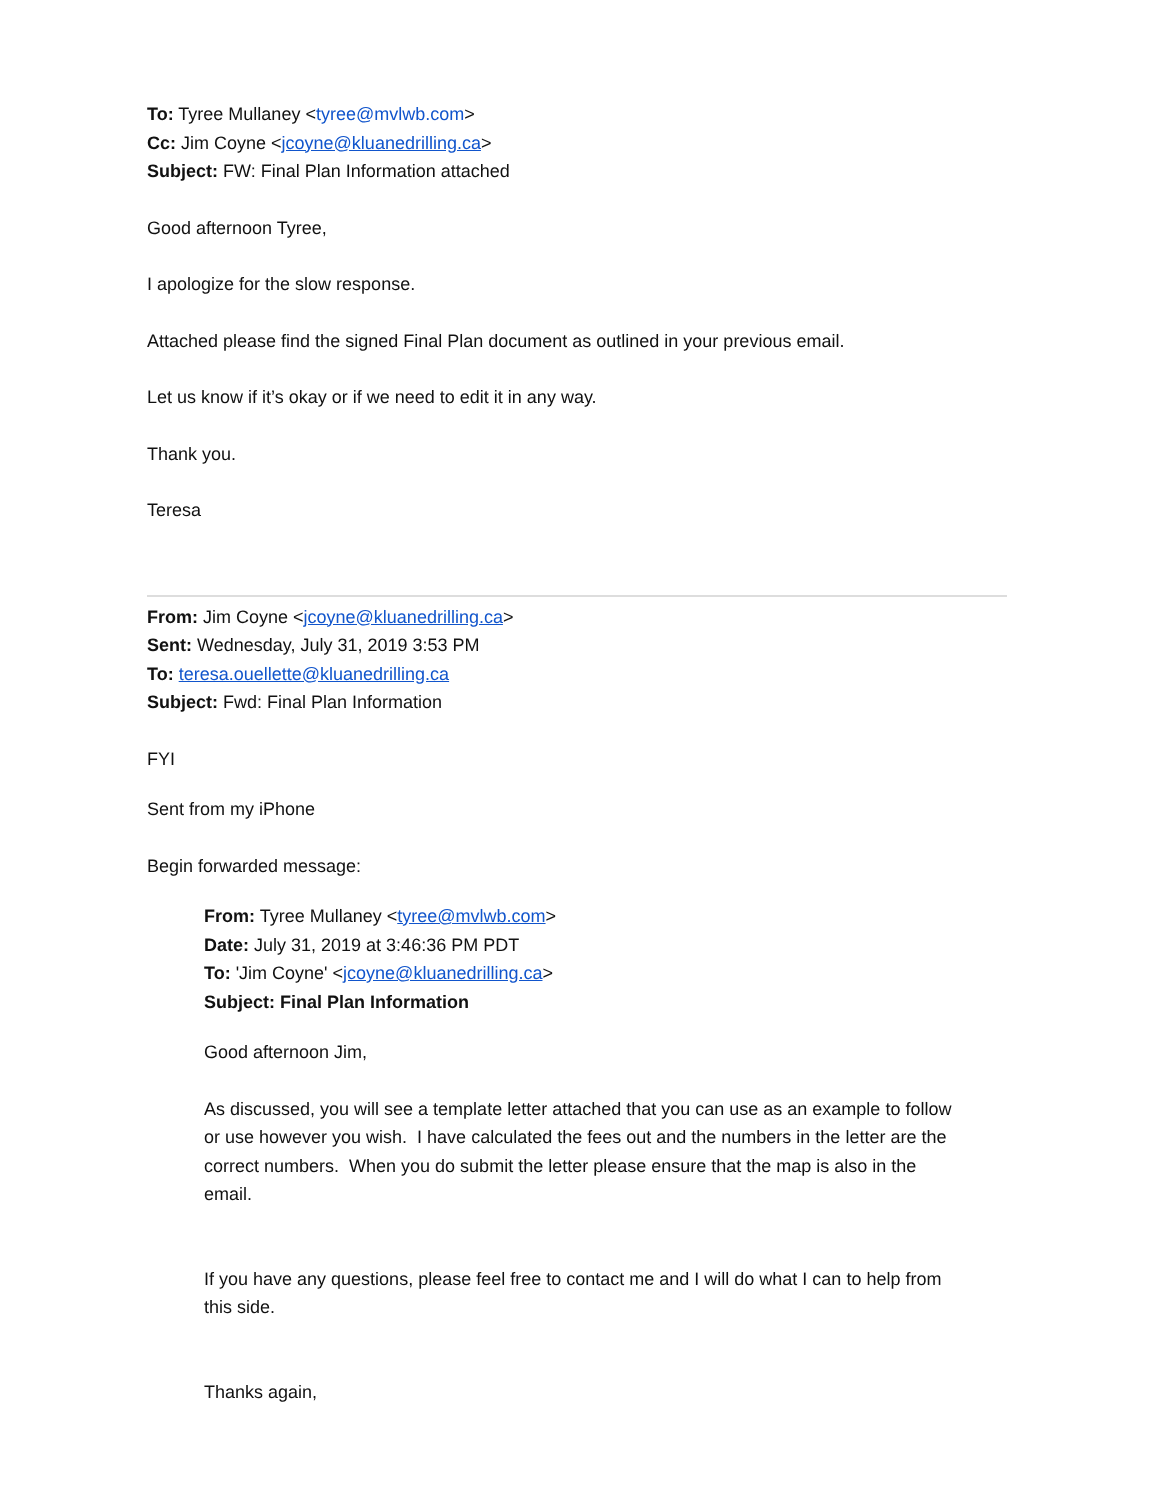To: Tyree Mullaney <tyree@mvlwb.com>
Cc: Jim Coyne <jcoyne@kluanedrilling.ca>
Subject: FW: Final Plan Information attached
Good afternoon Tyree,
I apologize for the slow response.
Attached please find the signed Final Plan document as outlined in your previous email.
Let us know if it’s okay or if we need to edit it in any way.
Thank you.
Teresa
From: Jim Coyne <jcoyne@kluanedrilling.ca>
Sent: Wednesday, July 31, 2019 3:53 PM
To: teresa.ouellette@kluanedrilling.ca
Subject: Fwd: Final Plan Information
FYI
Sent from my iPhone
Begin forwarded message:
From: Tyree Mullaney <tyree@mvlwb.com>
Date: July 31, 2019 at 3:46:36 PM PDT
To: 'Jim Coyne' <jcoyne@kluanedrilling.ca>
Subject: Final Plan Information
Good afternoon Jim,
As discussed, you will see a template letter attached that you can use as an example to follow or use however you wish. I have calculated the fees out and the numbers in the letter are the correct numbers. When you do submit the letter please ensure that the map is also in the email.
If you have any questions, please feel free to contact me and I will do what I can to help from this side.
Thanks again,